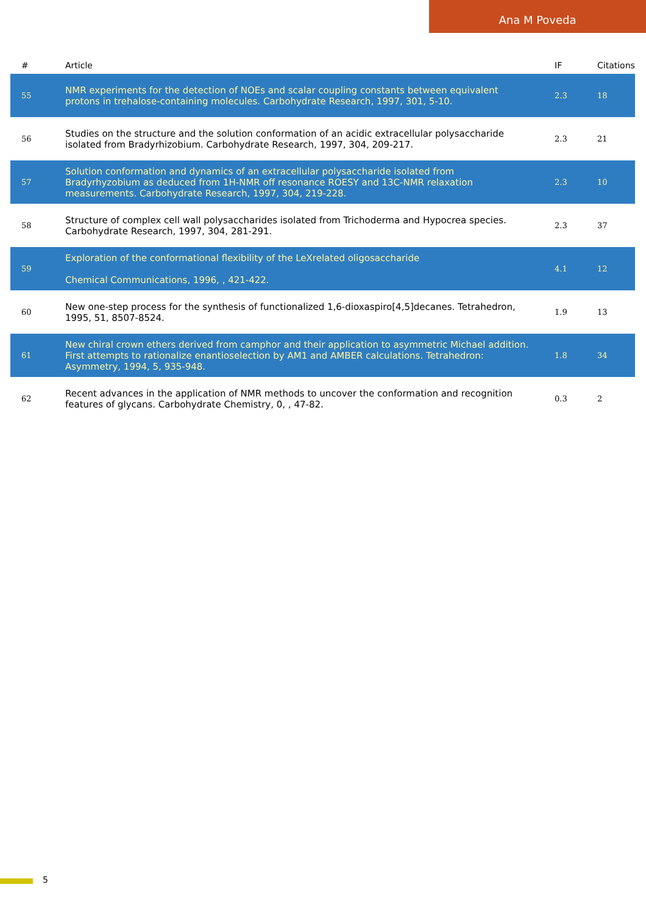Ana M Poveda
| # | Article | IF | Citations |
| --- | --- | --- | --- |
| 55 | NMR experiments for the detection of NOEs and scalar coupling constants between equivalent protons in trehalose-containing molecules. Carbohydrate Research, 1997, 301, 5-10. | 2.3 | 18 |
| 56 | Studies on the structure and the solution conformation of an acidic extracellular polysaccharide isolated from Bradyrhizobium. Carbohydrate Research, 1997, 304, 209-217. | 2.3 | 21 |
| 57 | Solution conformation and dynamics of an extracellular polysaccharide isolated from Bradyrhyzobium as deduced from 1H-NMR off resonance ROESY and 13C-NMR relaxation measurements. Carbohydrate Research, 1997, 304, 219-228. | 2.3 | 10 |
| 58 | Structure of complex cell wall polysaccharides isolated from Trichoderma and Hypocrea species. Carbohydrate Research, 1997, 304, 281-291. | 2.3 | 37 |
| 59 | Exploration of the conformational flexibility of the LeXrelated oligosaccharide Chemical Communications, 1996, , 421-422. | 4.1 | 12 |
| 60 | New one-step process for the synthesis of functionalized 1,6-dioxaspiro[4,5]decanes. Tetrahedron, 1995, 51, 8507-8524. | 1.9 | 13 |
| 61 | New chiral crown ethers derived from camphor and their application to asymmetric Michael addition. First attempts to rationalize enantioselection by AM1 and AMBER calculations. Tetrahedron: Asymmetry, 1994, 5, 935-948. | 1.8 | 34 |
| 62 | Recent advances in the application of NMR methods to uncover the conformation and recognition features of glycans. Carbohydrate Chemistry, 0, , 47-82. | 0.3 | 2 |
5